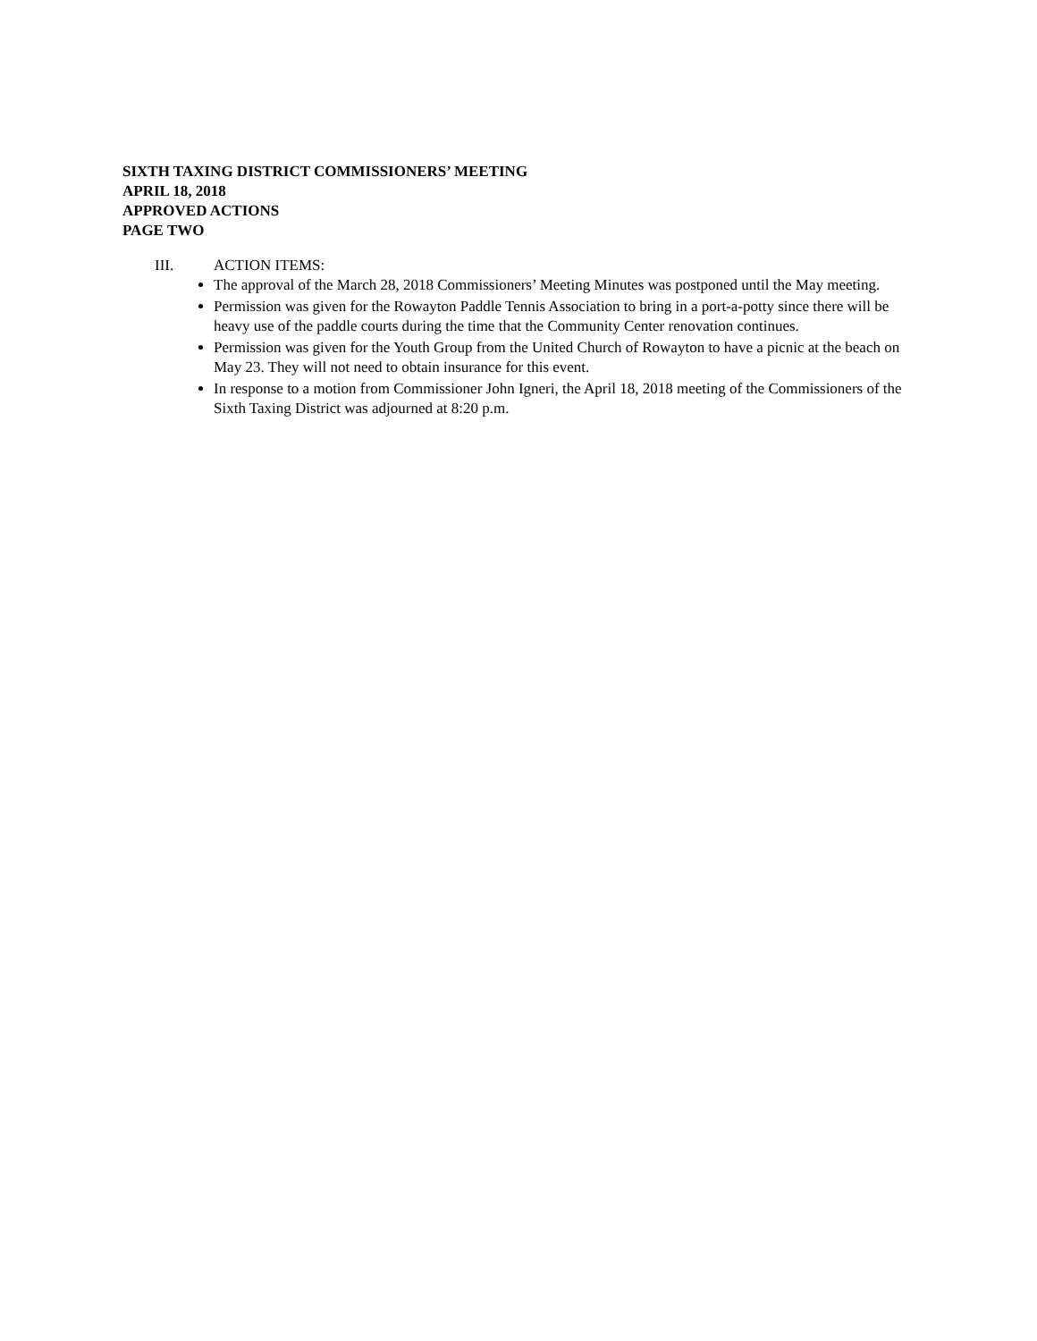SIXTH TAXING DISTRICT COMMISSIONERS’ MEETING
APRIL 18, 2018
APPROVED ACTIONS
PAGE TWO
III. ACTION ITEMS:
The approval of the March 28, 2018 Commissioners’ Meeting Minutes was postponed until the May meeting.
Permission was given for the Rowayton Paddle Tennis Association to bring in a port-a-potty since there will be heavy use of the paddle courts during the time that the Community Center renovation continues.
Permission was given for the Youth Group from the United Church of Rowayton to have a picnic at the beach on May 23. They will not need to obtain insurance for this event.
In response to a motion from Commissioner John Igneri, the April 18, 2018 meeting of the Commissioners of the Sixth Taxing District was adjourned at 8:20 p.m.